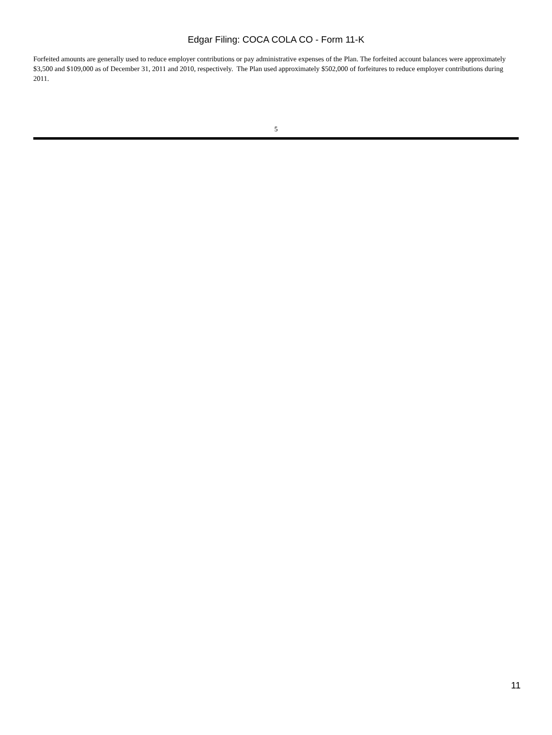Edgar Filing: COCA COLA CO - Form 11-K
Forfeited amounts are generally used to reduce employer contributions or pay administrative expenses of the Plan. The forfeited account balances were approximately $3,500 and $109,000 as of December 31, 2011 and 2010, respectively. The Plan used approximately $502,000 of forfeitures to reduce employer contributions during 2011.
5
11